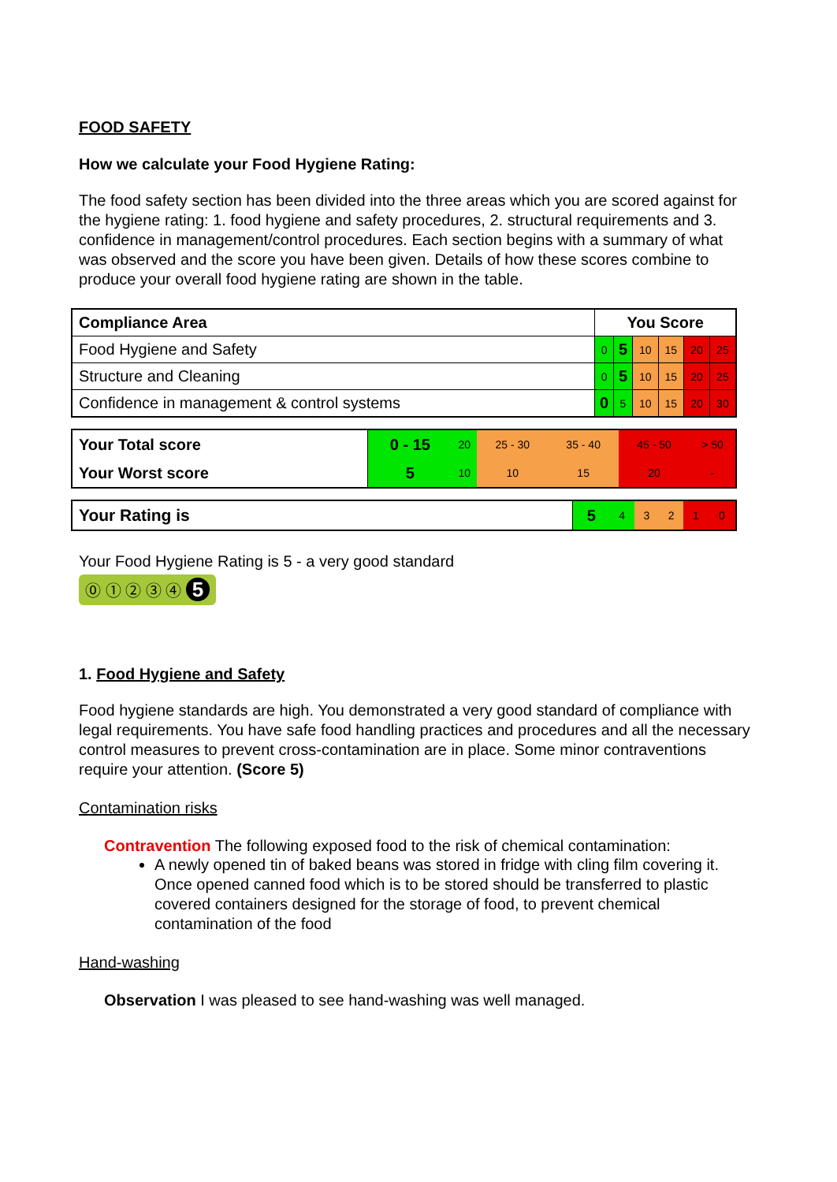FOOD SAFETY
How we calculate your Food Hygiene Rating:
The food safety section has been divided into the three areas which you are scored against for the hygiene rating: 1. food hygiene and safety procedures, 2. structural requirements and 3. confidence in management/control procedures. Each section begins with a summary of what was observed and the score you have been given. Details of how these scores combine to produce your overall food hygiene rating are shown in the table.
| Compliance Area | You Score | | | | | |
| --- | --- | --- | --- | --- | --- | --- |
| Food Hygiene and Safety | 0 | 5 | 10 | 15 | 20 | 25 |
| Structure and Cleaning | 0 | 5 | 10 | 15 | 20 | 25 |
| Confidence in management & control systems | 0 | 5 | 10 | 15 | 20 | 30 |
| Your Total score | 0 - 15 | 20 | 25 - 30 | 35 - 40 | 45 - 50 | > 50 |
| Your Worst score | 5 | 10 | 10 | 15 | 20 | - |
| Your Rating is | 5 | 4 | 3 | 2 | 1 | 0 |
Your Food Hygiene Rating is 5 - a very good standard
⓪ ① ② ③ ④ 5
1. Food Hygiene and Safety
Food hygiene standards are high. You demonstrated a very good standard of compliance with legal requirements. You have safe food handling practices and procedures and all the necessary control measures to prevent cross-contamination are in place. Some minor contraventions require your attention. (Score 5)
Contamination risks
Contravention The following exposed food to the risk of chemical contamination:
A newly opened tin of baked beans was stored in fridge with cling film covering it. Once opened canned food which is to be stored should be transferred to plastic covered containers designed for the storage of food, to prevent chemical contamination of the food
Hand-washing
Observation I was pleased to see hand-washing was well managed.